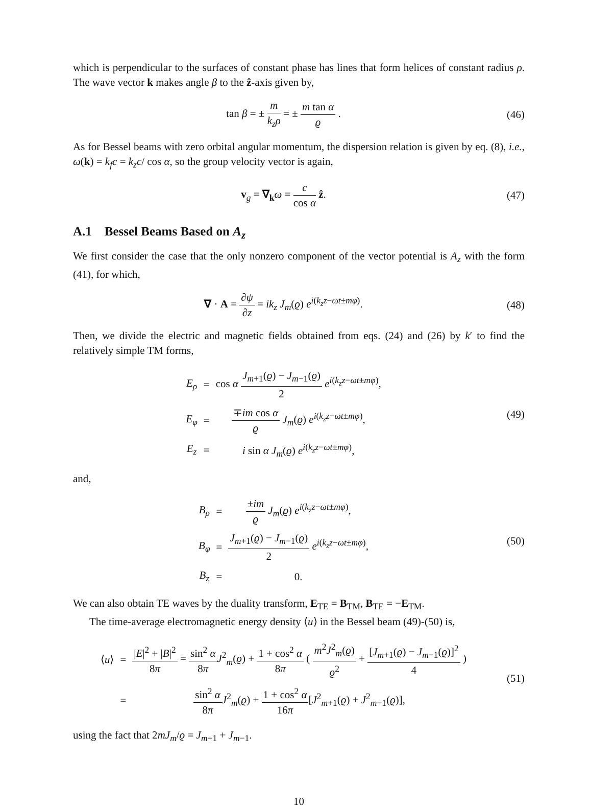which is perpendicular to the surfaces of constant phase has lines that form helices of constant radius ρ. The wave vector k makes angle β to the ẑ-axis given by,
tan β = ± m k<sub>z</sub>ρ = ± m tan α ϱ .
(46)
As for Bessel beams with zero orbital angular momentum, the dispersion relation is given by eq. (8), i.e., ω(k) = k<sub>f</sub>c = k<sub>z</sub>c/ cos α, so the group velocity vector is again,
v<sub>g</sub> = ∇<sub>k</sub>ω = c cos α ẑ. (47)
A.1 Bessel Beams Based on A<sub>z</sub>
We first consider the case that the only nonzero component of the vector potential is A<sub>z</sub> with the form (41), for which,
∇ · A = ∂ψ ∂z = ik<sub>z</sub> J<sub>m</sub>(ϱ) e<sup>i(k<sub>z</sub>z−ωt±mφ)</sup>.
(48)
Then, we divide the electric and magnetic fields obtained from eqs. (24) and (26) by k′ to find the relatively simple TM forms,
| E<sub>ρ</sub> | = | cos α J<sub>m+1</sub>( ϱ ) − J<sub>m−1</sub>( ϱ ) 2 e<sup>i(k<sub>z</sub>z−ωt±mφ)</sup>, |
| E<sub>φ</sub> | = | ∓ im cos α ϱ J<sub>m</sub> ( ϱ ) e<sup>i(k<sub>z</sub>z−ωt±mφ)</sup>, |
| E<sub>z</sub> | = | i sin α J<sub>m</sub> ( ϱ ) e<sup>i(k<sub>z</sub>z−ωt±mφ)</sup>, |
(49)
and,
| B<sub>ρ</sub> | = | ± im ϱ J<sub>m</sub> ( ϱ ) e<sup>i(k<sub>z</sub>z−ωt±mφ)</sup>, |
| B<sub>φ</sub> | = | J<sub>m+1</sub>( ϱ ) − J<sub>m−1</sub>( ϱ ) 2 e<sup>i(k<sub>z</sub>z−ωt±mφ)</sup>, |
| B<sub>z</sub> | = | 0. |
(50)
We can also obtain TE waves by the duality transform, E<sub>TE</sub> = B<sub>TM</sub>, B<sub>TE</sub> = −E<sub>TM</sub>.
The time-average electromagnetic energy density ⟨u⟩ in the Bessel beam (49)-(50) is,
| ⟨ u ⟩ | = | / E /<sup>2</sup> + / B /<sup>2</sup> 8 π = sin<sup>2</sup> α 8 π J<sup>2</sup><sub>m</sub>( ϱ ) + 1 + cos<sup>2</sup> α 8 π ( m<sup>2</sup> J<sup>2</sup><sub>m</sub>( ϱ ) ϱ<sup>2</sup> + [ J<sub>m+1</sub>( ϱ ) − J<sub>m−1</sub>( ϱ )]<sup>2</sup> 4 ) |
| | = | sin<sup>2</sup> α 8 π J<sup>2</sup><sub>m</sub>( ϱ ) + 1 + cos<sup>2</sup> α 16 π [ J<sup>2</sup><sub>m+1</sub>( ϱ ) + J<sup>2</sup><sub>m−1</sub>( ϱ )], |
(51)
using the fact that 2mJ<sub>m</sub>/ϱ = J<sub>m+1</sub> + J<sub>m−1</sub>.
10